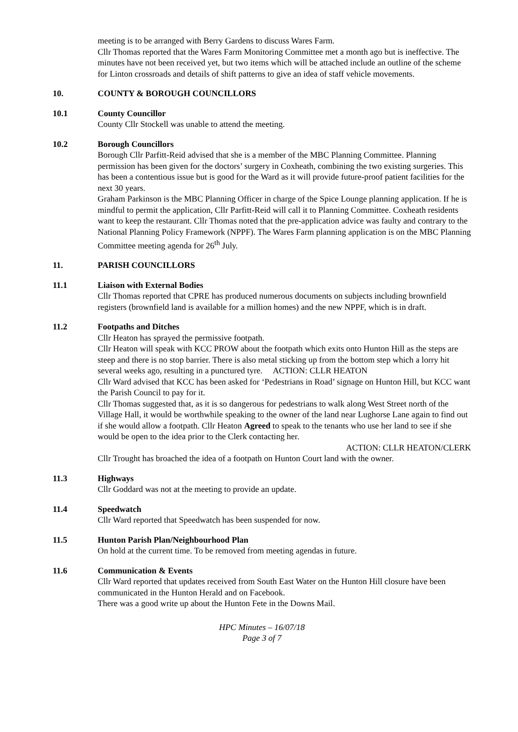meeting is to be arranged with Berry Gardens to discuss Wares Farm.
Cllr Thomas reported that the Wares Farm Monitoring Committee met a month ago but is ineffective. The minutes have not been received yet, but two items which will be attached include an outline of the scheme for Linton crossroads and details of shift patterns to give an idea of staff vehicle movements.
10. COUNTY & BOROUGH COUNCILLORS
10.1 County Councillor
County Cllr Stockell was unable to attend the meeting.
10.2 Borough Councillors
Borough Cllr Parfitt-Reid advised that she is a member of the MBC Planning Committee. Planning permission has been given for the doctors’ surgery in Coxheath, combining the two existing surgeries. This has been a contentious issue but is good for the Ward as it will provide future-proof patient facilities for the next 30 years.
Graham Parkinson is the MBC Planning Officer in charge of the Spice Lounge planning application. If he is mindful to permit the application, Cllr Parfitt-Reid will call it to Planning Committee. Coxheath residents want to keep the restaurant. Cllr Thomas noted that the pre-application advice was faulty and contrary to the National Planning Policy Framework (NPPF). The Wares Farm planning application is on the MBC Planning Committee meeting agenda for 26<sup>th</sup> July.
11. PARISH COUNCILLORS
11.1 Liaison with External Bodies
Cllr Thomas reported that CPRE has produced numerous documents on subjects including brownfield registers (brownfield land is available for a million homes) and the new NPPF, which is in draft.
11.2 Footpaths and Ditches
Cllr Heaton has sprayed the permissive footpath.
Cllr Heaton will speak with KCC PROW about the footpath which exits onto Hunton Hill as the steps are steep and there is no stop barrier. There is also metal sticking up from the bottom step which a lorry hit several weeks ago, resulting in a punctured tyre. ACTION: CLLR HEATON
Cllr Ward advised that KCC has been asked for ‘Pedestrians in Road’ signage on Hunton Hill, but KCC want the Parish Council to pay for it.
Cllr Thomas suggested that, as it is so dangerous for pedestrians to walk along West Street north of the Village Hall, it would be worthwhile speaking to the owner of the land near Lughorse Lane again to find out if she would allow a footpath. Cllr Heaton Agreed to speak to the tenants who use her land to see if she would be open to the idea prior to the Clerk contacting her.
ACTION: CLLR HEATON/CLERK
Cllr Trought has broached the idea of a footpath on Hunton Court land with the owner.
11.3 Highways
Cllr Goddard was not at the meeting to provide an update.
11.4 Speedwatch
Cllr Ward reported that Speedwatch has been suspended for now.
11.5 Hunton Parish Plan/Neighbourhood Plan
On hold at the current time. To be removed from meeting agendas in future.
11.6 Communication & Events
Cllr Ward reported that updates received from South East Water on the Hunton Hill closure have been communicated in the Hunton Herald and on Facebook.
There was a good write up about the Hunton Fete in the Downs Mail.
HPC Minutes – 16/07/18
Page 3 of 7